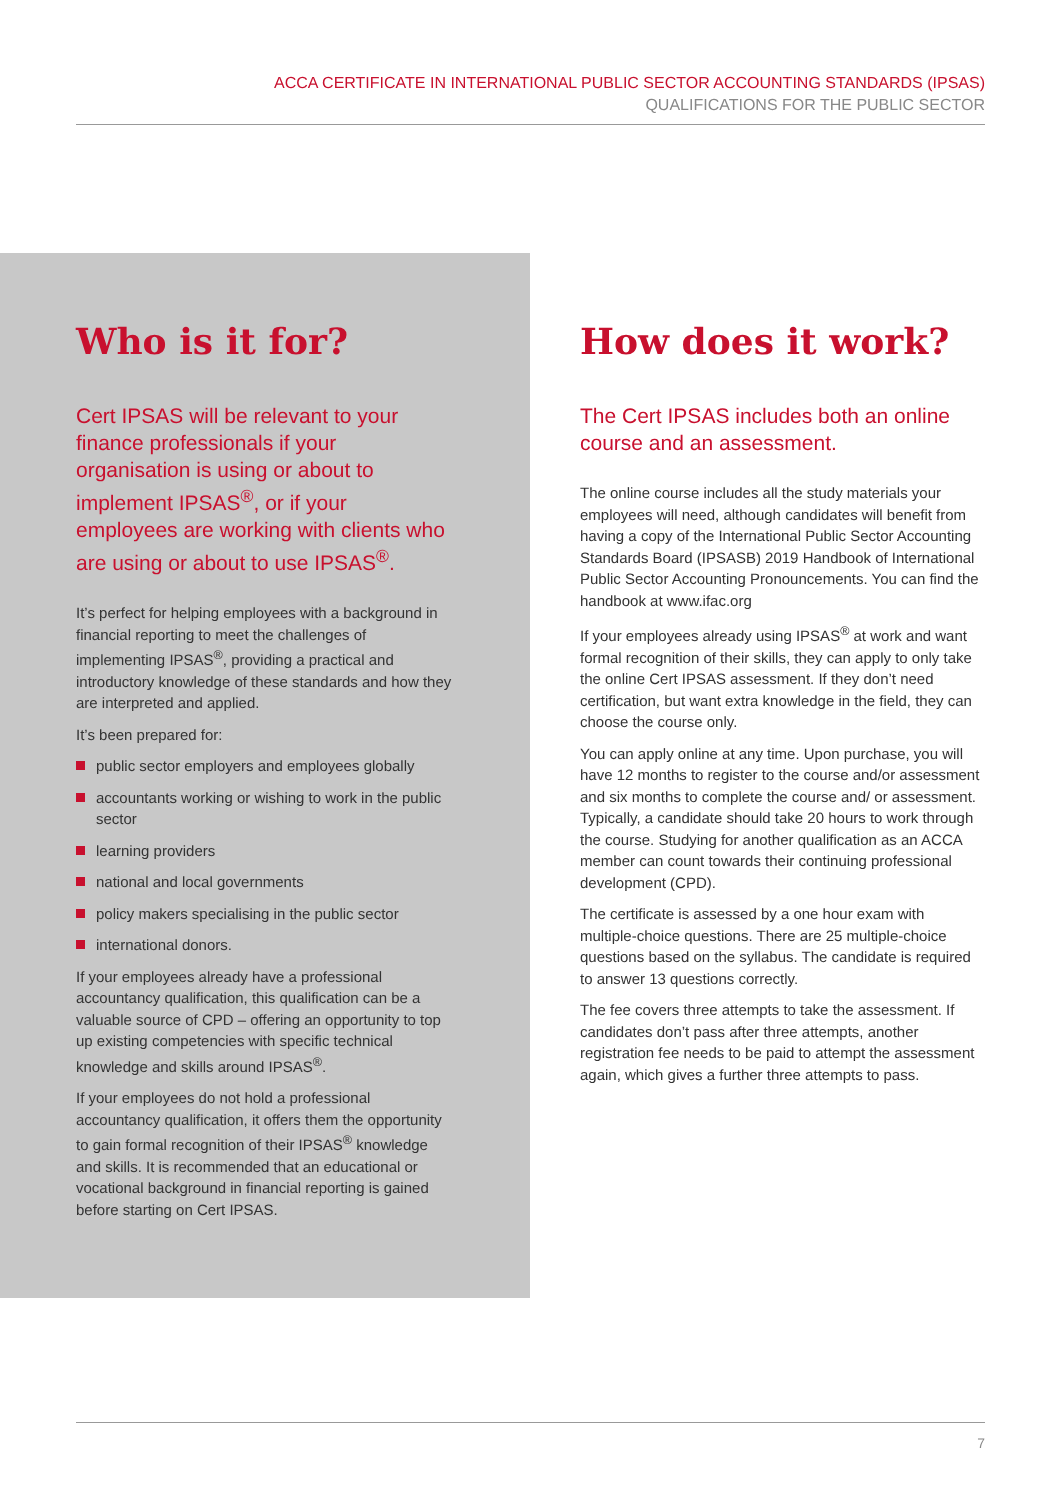ACCA CERTIFICATE IN INTERNATIONAL PUBLIC SECTOR ACCOUNTING STANDARDS (IPSAS)
QUALIFICATIONS FOR THE PUBLIC SECTOR
Who is it for?
Cert IPSAS will be relevant to your finance professionals if your organisation is using or about to implement IPSAS<sup>®</sup>, or if your employees are working with clients who are using or about to use IPSAS<sup>®</sup>.
It’s perfect for helping employees with a background in financial reporting to meet the challenges of implementing IPSAS<sup>®</sup>, providing a practical and introductory knowledge of these standards and how they are interpreted and applied.
It’s been prepared for:
public sector employers and employees globally
accountants working or wishing to work in the public sector
learning providers
national and local governments
policy makers specialising in the public sector
international donors.
If your employees already have a professional accountancy qualification, this qualification can be a valuable source of CPD – offering an opportunity to top up existing competencies with specific technical knowledge and skills around IPSAS<sup>®</sup>.
If your employees do not hold a professional accountancy qualification, it offers them the opportunity to gain formal recognition of their IPSAS<sup>®</sup> knowledge and skills. It is recommended that an educational or vocational background in financial reporting is gained before starting on Cert IPSAS.
How does it work?
The Cert IPSAS includes both an online course and an assessment.
The online course includes all the study materials your employees will need, although candidates will benefit from having a copy of the International Public Sector Accounting Standards Board (IPSASB) 2019 Handbook of International Public Sector Accounting Pronouncements. You can find the handbook at www.ifac.org
If your employees already using IPSAS<sup>®</sup> at work and want formal recognition of their skills, they can apply to only take the online Cert IPSAS assessment. If they don’t need certification, but want extra knowledge in the field, they can choose the course only.
You can apply online at any time. Upon purchase, you will have 12 months to register to the course and/or assessment and six months to complete the course and/ or assessment. Typically, a candidate should take 20 hours to work through the course. Studying for another qualification as an ACCA member can count towards their continuing professional development (CPD).
The certificate is assessed by a one hour exam with multiple-choice questions. There are 25 multiple-choice questions based on the syllabus. The candidate is required to answer 13 questions correctly.
The fee covers three attempts to take the assessment. If candidates don’t pass after three attempts, another registration fee needs to be paid to attempt the assessment again, which gives a further three attempts to pass.
7